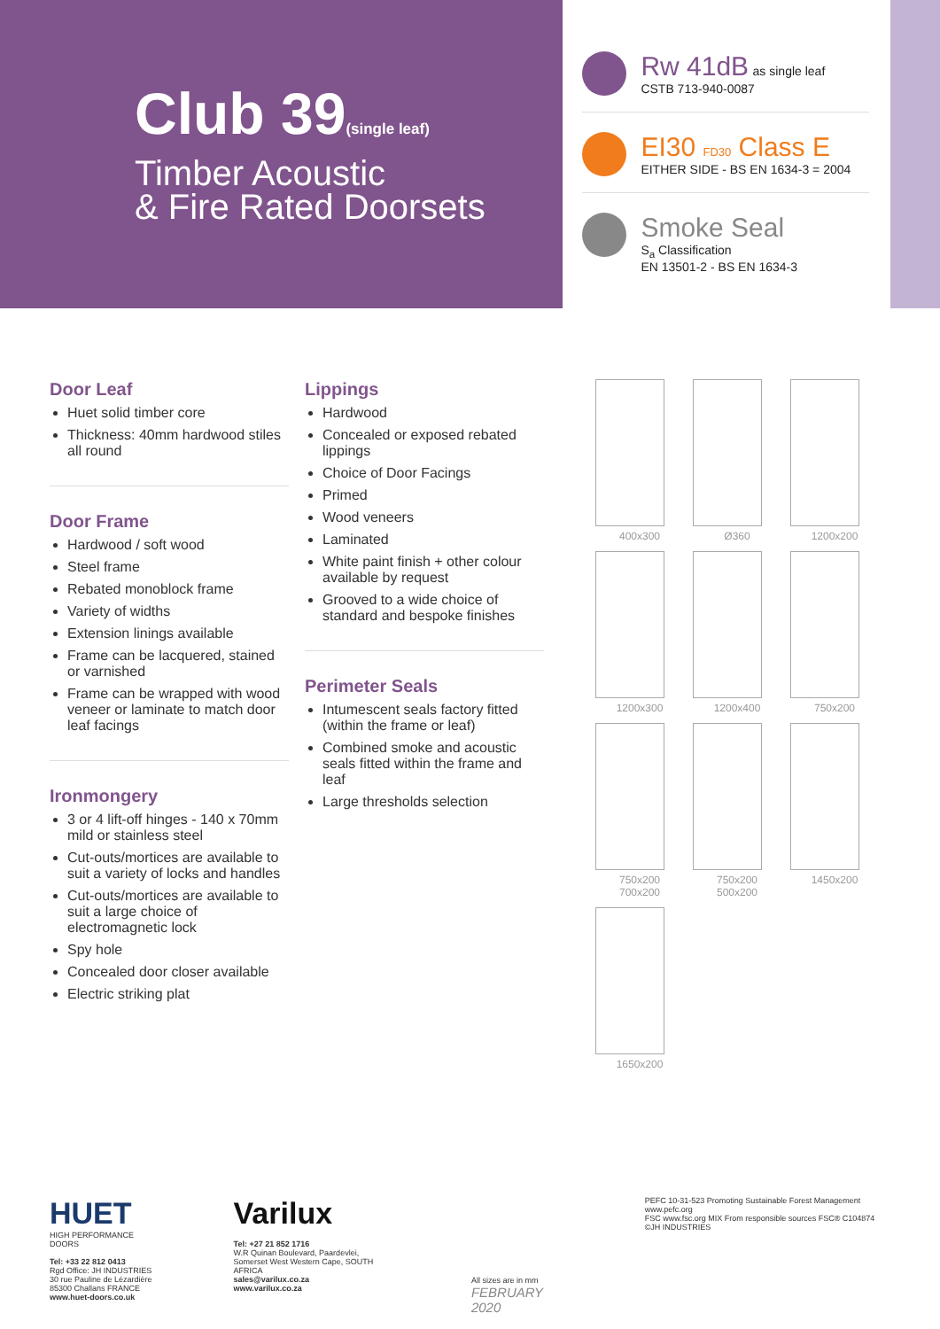Club 39(single leaf)
Timber Acoustic
& Fire Rated Doorsets
Rw 41dB as single leaf
CSTB 713-940-0087
EI30 FD30 Class E
EITHER SIDE - BS EN 1634-3 = 2004
Smoke Seal
S<sub>a</sub> Classification
EN 13501-2 - BS EN 1634-3
Door Leaf
Huet solid timber core
Thickness: 40mm hardwood stiles all round
Door Frame
Hardwood / soft wood
Steel frame
Rebated monoblock frame
Variety of widths
Extension linings available
Frame can be lacquered, stained or varnished
Frame can be wrapped with wood veneer or laminate to match door leaf facings
Ironmongery
3 or 4 lift-off hinges - 140 x 70mm mild or stainless steel
Cut-outs/mortices are available to suit a variety of locks and handles
Cut-outs/mortices are available to suit a large choice of electromagnetic lock
Spy hole
Concealed door closer available
Electric striking plat
Lippings
Hardwood
Concealed or exposed rebated lippings
Choice of Door Facings
Primed
Wood veneers
Laminated
White paint finish + other colour available by request
Grooved to a wide choice of standard and bespoke finishes
Perimeter Seals
Intumescent seals factory fitted (within the frame or leaf)
Combined smoke and acoustic seals fitted within the frame and leaf
Large thresholds selection
400x300
Ø360
1200x200
1200x300
1200x400
750x200
750x200
700x200
750x200
500x200
1450x200
1650x200
HUET
HIGH PERFORMANCE DOORS
Tel: +33 22 812 0413
Rgd Office: JH INDUSTRIES
30 rue Pauline de Lézardière
85300 Challans FRANCE
www.huet-doors.co.uk
Varilux
Tel: +27 21 852 1716
W.R Quinan Boulevard, Paardevlei,
Somerset West Western Cape, SOUTH AFRICA
sales@varilux.co.za
www.varilux.co.za
All sizes are in mm
FEBRUARY 2020
PEFC 10-31-523 Promoting Sustainable Forest Management www.pefc.org
FSC www.fsc.org MIX From responsible sources FSC® C104874
©JH INDUSTRIES